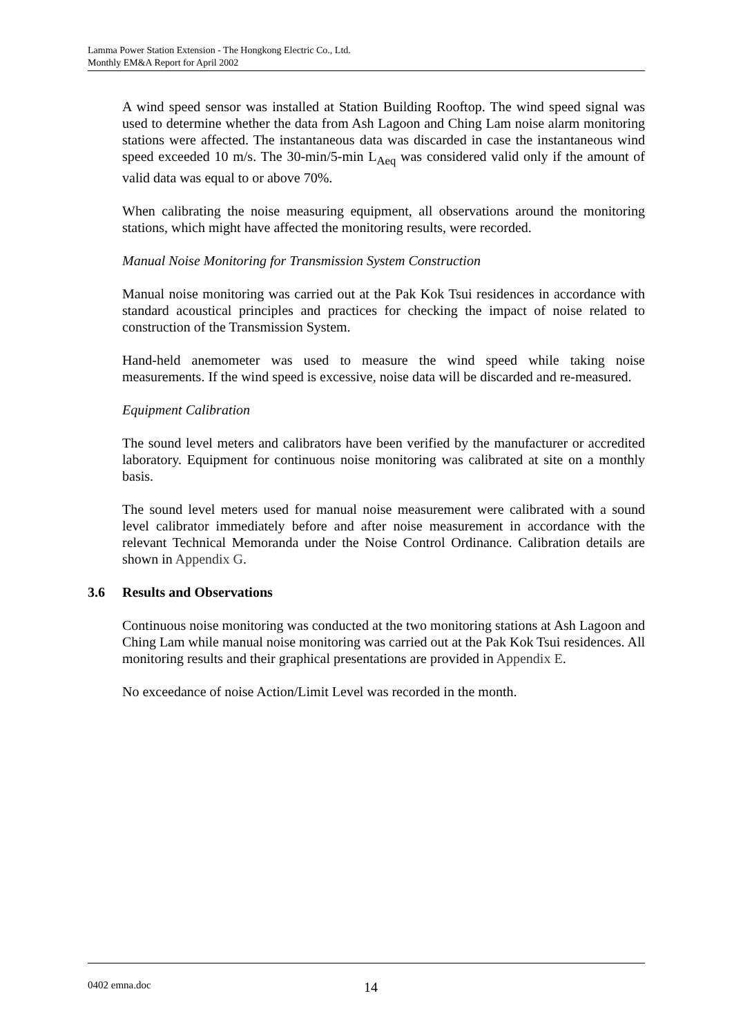Lamma Power Station Extension - The Hongkong Electric Co., Ltd.
Monthly EM&A Report for April 2002
A wind speed sensor was installed at Station Building Rooftop. The wind speed signal was used to determine whether the data from Ash Lagoon and Ching Lam noise alarm monitoring stations were affected. The instantaneous data was discarded in case the instantaneous wind speed exceeded 10 m/s. The 30-min/5-min L<sub>Aeq</sub> was considered valid only if the amount of valid data was equal to or above 70%.
When calibrating the noise measuring equipment, all observations around the monitoring stations, which might have affected the monitoring results, were recorded.
Manual Noise Monitoring for Transmission System Construction
Manual noise monitoring was carried out at the Pak Kok Tsui residences in accordance with standard acoustical principles and practices for checking the impact of noise related to construction of the Transmission System.
Hand-held anemometer was used to measure the wind speed while taking noise measurements. If the wind speed is excessive, noise data will be discarded and re-measured.
Equipment Calibration
The sound level meters and calibrators have been verified by the manufacturer or accredited laboratory. Equipment for continuous noise monitoring was calibrated at site on a monthly basis.
The sound level meters used for manual noise measurement were calibrated with a sound level calibrator immediately before and after noise measurement in accordance with the relevant Technical Memoranda under the Noise Control Ordinance. Calibration details are shown in Appendix G.
3.6 Results and Observations
Continuous noise monitoring was conducted at the two monitoring stations at Ash Lagoon and Ching Lam while manual noise monitoring was carried out at the Pak Kok Tsui residences. All monitoring results and their graphical presentations are provided in Appendix E.
No exceedance of noise Action/Limit Level was recorded in the month.
0402 emna.doc 14